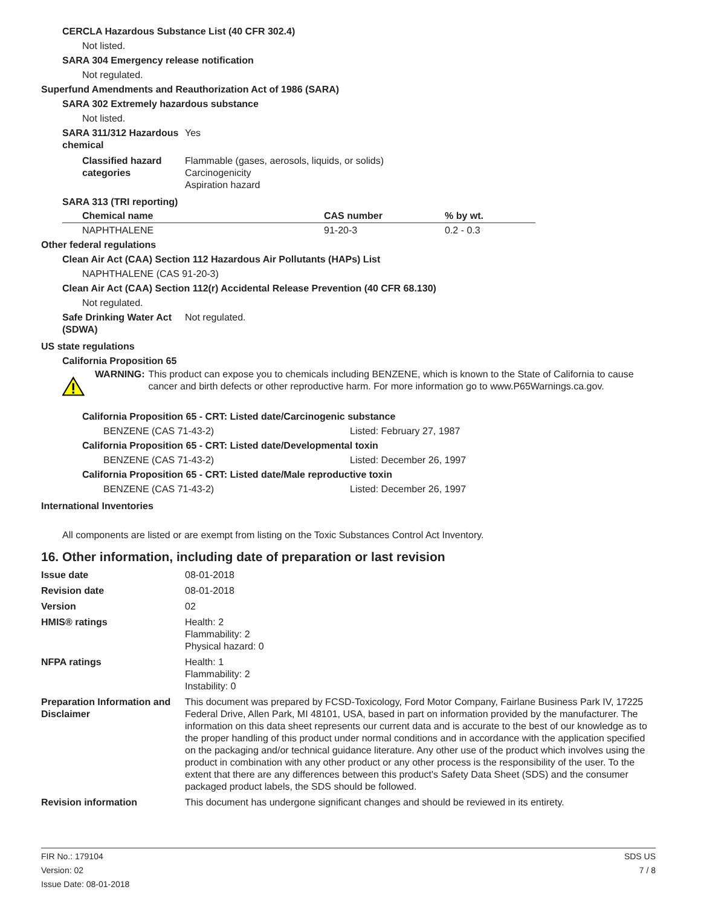CERCLA Hazardous Substance List (40 CFR 302.4)
Not listed.
SARA 304 Emergency release notification
Not regulated.
Superfund Amendments and Reauthorization Act of 1986 (SARA)
SARA 302 Extremely hazardous substance
Not listed.
SARA 311/312 Hazardous chemical
Yes
Classified hazard categories
Flammable (gases, aerosols, liquids, or solids)
Carcinogenicity
Aspiration hazard
SARA 313 (TRI reporting)
| Chemical name | CAS number | % by wt. |
| --- | --- | --- |
| NAPHTHALENE | 91-20-3 | 0.2 - 0.3 |
Other federal regulations
Clean Air Act (CAA) Section 112 Hazardous Air Pollutants (HAPs) List
NAPHTHALENE (CAS 91-20-3)
Clean Air Act (CAA) Section 112(r) Accidental Release Prevention (40 CFR 68.130)
Not regulated.
Safe Drinking Water Act (SDWA)
Not regulated.
US state regulations
California Proposition 65
WARNING: This product can expose you to chemicals including BENZENE, which is known to the State of California to cause cancer and birth defects or other reproductive harm. For more information go to www.P65Warnings.ca.gov.
California Proposition 65 - CRT: Listed date/Carcinogenic substance
BENZENE (CAS 71-43-2) Listed: February 27, 1987
California Proposition 65 - CRT: Listed date/Developmental toxin
BENZENE (CAS 71-43-2) Listed: December 26, 1997
California Proposition 65 - CRT: Listed date/Male reproductive toxin
BENZENE (CAS 71-43-2) Listed: December 26, 1997
International Inventories
All components are listed or are exempt from listing on the Toxic Substances Control Act Inventory.
16. Other information, including date of preparation or last revision
Issue date 08-01-2018
Revision date 08-01-2018
Version 02
HMIS® ratings Health: 2
Flammability: 2
Physical hazard: 0
NFPA ratings Health: 1
Flammability: 2
Instability: 0
Preparation Information and Disclaimer
This document was prepared by FCSD-Toxicology, Ford Motor Company, Fairlane Business Park IV, 17225 Federal Drive, Allen Park, MI 48101, USA, based in part on information provided by the manufacturer. The information on this data sheet represents our current data and is accurate to the best of our knowledge as to the proper handling of this product under normal conditions and in accordance with the application specified on the packaging and/or technical guidance literature. Any other use of the product which involves using the product in combination with any other product or any other process is the responsibility of the user. To the extent that there are any differences between this product's Safety Data Sheet (SDS) and the consumer packaged product labels, the SDS should be followed.
Revision information This document has undergone significant changes and should be reviewed in its entirety.
FIR No.: 179104
Version: 02
Issue Date: 08-01-2018
SDS US
7 / 8